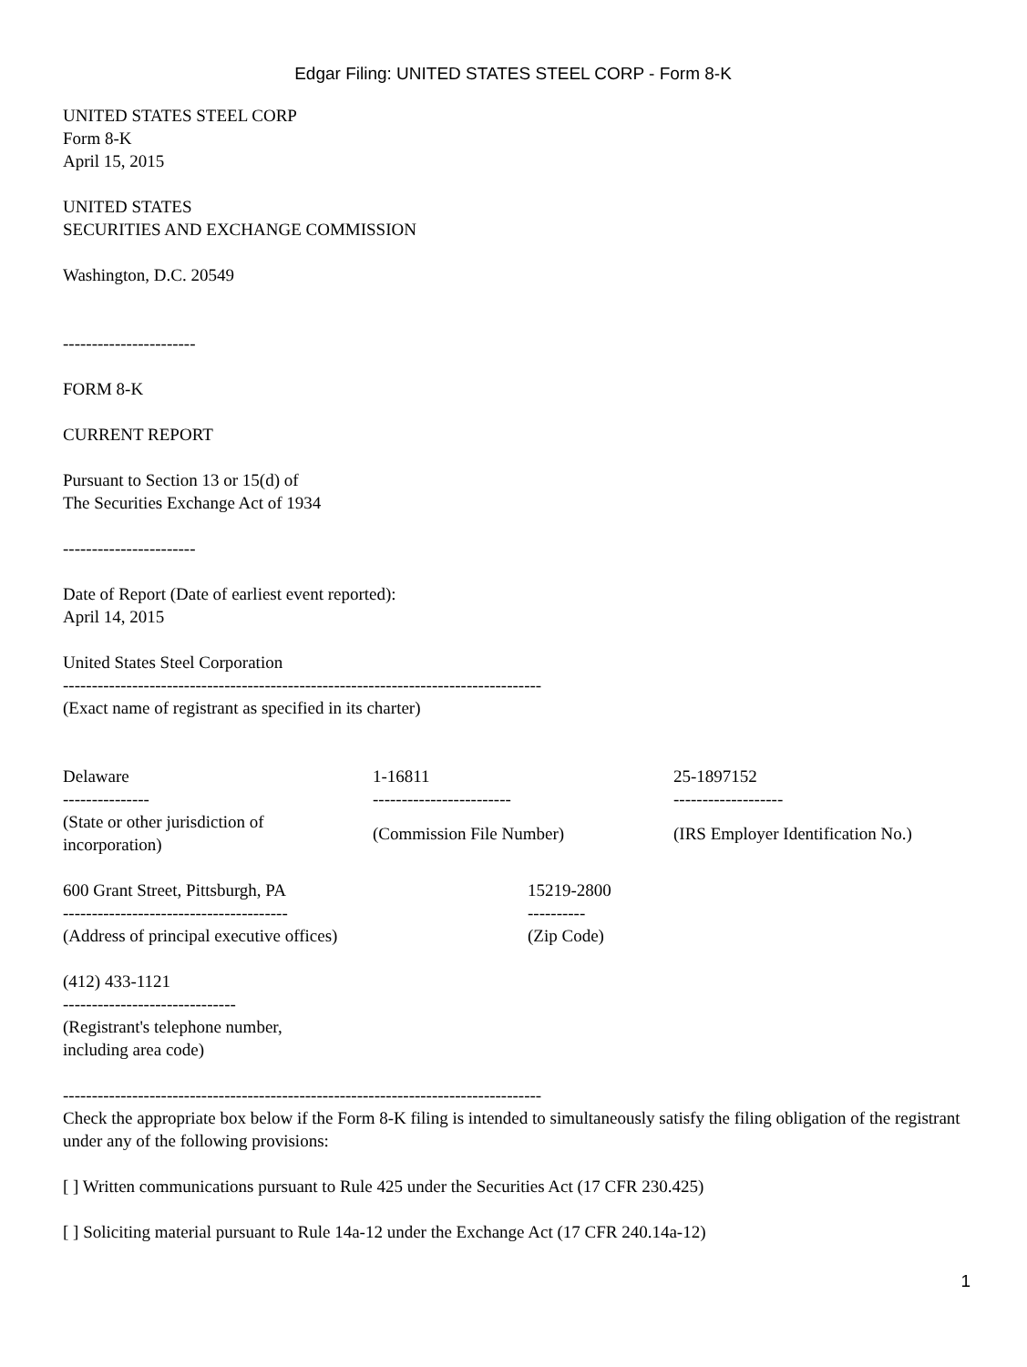Edgar Filing: UNITED STATES STEEL CORP - Form 8-K
UNITED STATES STEEL CORP
Form 8-K
April 15, 2015
UNITED STATES
SECURITIES AND EXCHANGE COMMISSION
Washington, D.C. 20549
-----------------------
FORM 8-K
CURRENT REPORT
Pursuant to Section 13 or 15(d) of
The Securities Exchange Act of 1934
-----------------------
Date of Report (Date of earliest event reported):
April 14, 2015
United States Steel Corporation
-----------------------------------------------------------------------------------
(Exact name of registrant as specified in its charter)
| Delaware --------------- | 1-16811 ------------------------ | 25-1897152 ------------------- |
| (State or other jurisdiction of incorporation) | (Commission File Number) | (IRS Employer Identification No.) |
| 600 Grant Street, Pittsburgh, PA --------------------------------------- (Address of principal executive offices) | 15219-2800 ---------- (Zip Code) |
(412) 433-1121
------------------------------
(Registrant's telephone number,
including area code)
-----------------------------------------------------------------------------------
Check the appropriate box below if the Form 8-K filing is intended to simultaneously satisfy the filing obligation of the registrant under any of the following provisions:
[ ] Written communications pursuant to Rule 425 under the Securities Act (17 CFR 230.425)
[ ] Soliciting material pursuant to Rule 14a-12 under the Exchange Act (17 CFR 240.14a-12)
1